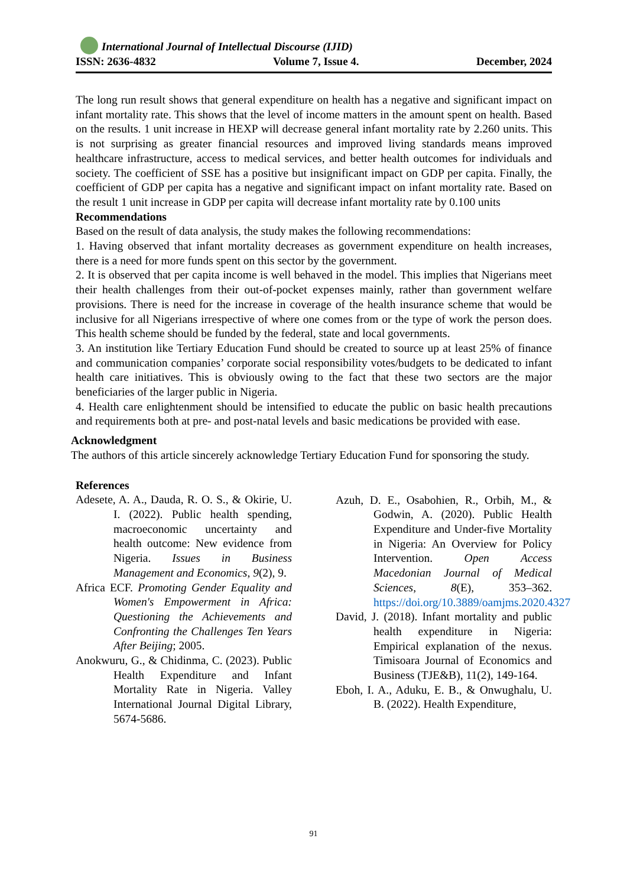International Journal of Intellectual Discourse (IJID)
ISSN: 2636-4832 Volume 7, Issue 4. December, 2024
The long run result shows that general expenditure on health has a negative and significant impact on infant mortality rate. This shows that the level of income matters in the amount spent on health. Based on the results. 1 unit increase in HEXP will decrease general infant mortality rate by 2.260 units. This is not surprising as greater financial resources and improved living standards means improved healthcare infrastructure, access to medical services, and better health outcomes for individuals and society. The coefficient of SSE has a positive but insignificant impact on GDP per capita. Finally, the coefficient of GDP per capita has a negative and significant impact on infant mortality rate. Based on the result 1 unit increase in GDP per capita will decrease infant mortality rate by 0.100 units
Recommendations
Based on the result of data analysis, the study makes the following recommendations:
1. Having observed that infant mortality decreases as government expenditure on health increases, there is a need for more funds spent on this sector by the government.
2. It is observed that per capita income is well behaved in the model. This implies that Nigerians meet their health challenges from their out-of-pocket expenses mainly, rather than government welfare provisions. There is need for the increase in coverage of the health insurance scheme that would be inclusive for all Nigerians irrespective of where one comes from or the type of work the person does. This health scheme should be funded by the federal, state and local governments.
3. An institution like Tertiary Education Fund should be created to source up at least 25% of finance and communication companies’ corporate social responsibility votes/budgets to be dedicated to infant health care initiatives. This is obviously owing to the fact that these two sectors are the major beneficiaries of the larger public in Nigeria.
4. Health care enlightenment should be intensified to educate the public on basic health precautions and requirements both at pre- and post-natal levels and basic medications be provided with ease.
Acknowledgment
The authors of this article sincerely acknowledge Tertiary Education Fund for sponsoring the study.
References
Adesete, A. A., Dauda, R. O. S., & Okirie, U. I. (2022). Public health spending, macroeconomic uncertainty and health outcome: New evidence from Nigeria. Issues in Business Management and Economics, 9(2), 9.
Africa ECF. Promoting Gender Equality and Women's Empowerment in Africa: Questioning the Achievements and Confronting the Challenges Ten Years After Beijing; 2005.
Anokwuru, G., & Chidinma, C. (2023). Public Health Expenditure and Infant Mortality Rate in Nigeria. Valley International Journal Digital Library, 5674-5686.
Azuh, D. E., Osabohien, R., Orbih, M., & Godwin, A. (2020). Public Health Expenditure and Under-five Mortality in Nigeria: An Overview for Policy Intervention. Open Access Macedonian Journal of Medical Sciences, 8(E), 353–362. https://doi.org/10.3889/oamjms.2020.4327
David, J. (2018). Infant mortality and public health expenditure in Nigeria: Empirical explanation of the nexus. Timisoara Journal of Economics and Business (TJE&B), 11(2), 149-164.
Eboh, I. A., Aduku, E. B., & Onwughalu, U. B. (2022). Health Expenditure,
91